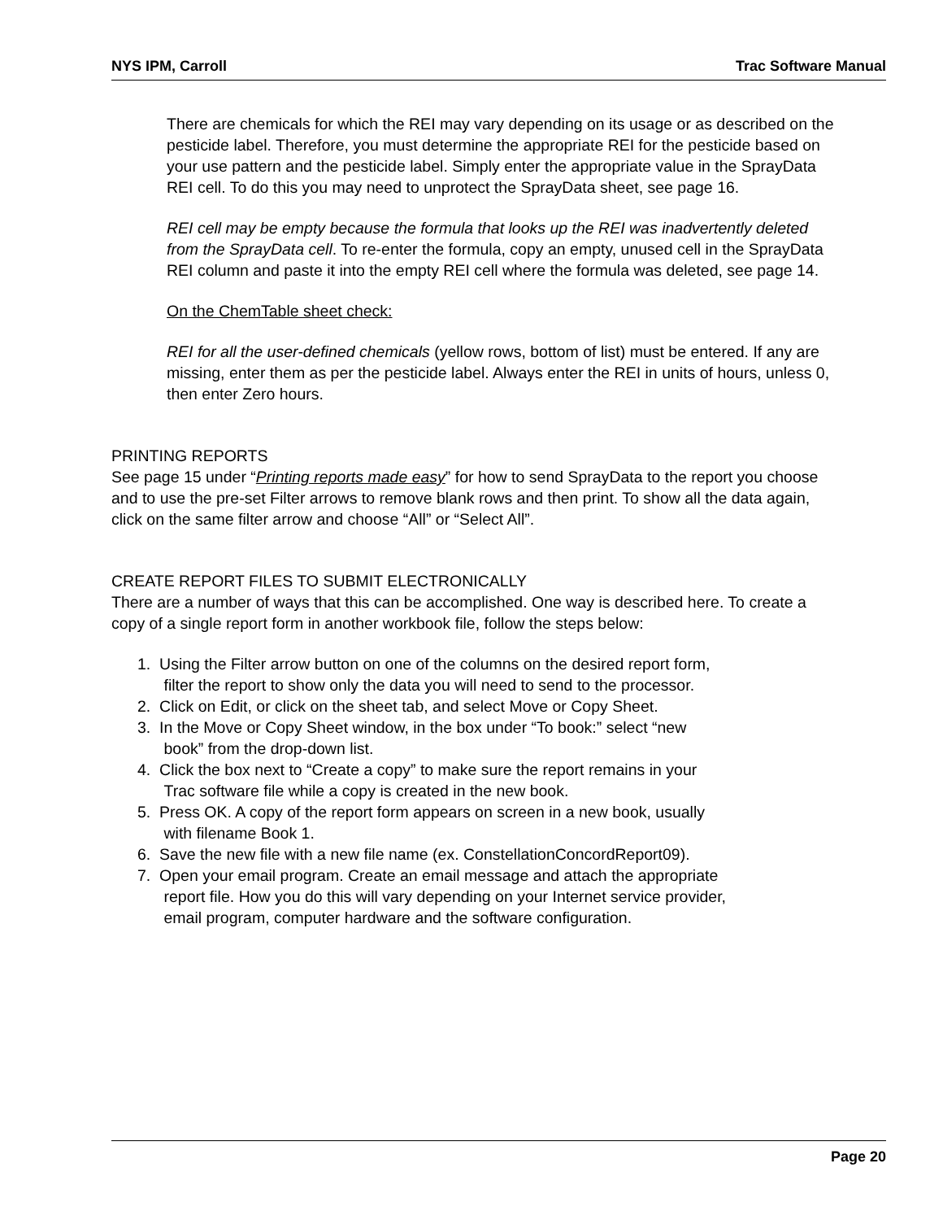NYS IPM, Carroll Trac Software Manual
There are chemicals for which the REI may vary depending on its usage or as described on the pesticide label. Therefore, you must determine the appropriate REI for the pesticide based on your use pattern and the pesticide label. Simply enter the appropriate value in the SprayData REI cell. To do this you may need to unprotect the SprayData sheet, see page 16.
REI cell may be empty because the formula that looks up the REI was inadvertently deleted from the SprayData cell. To re-enter the formula, copy an empty, unused cell in the SprayData REI column and paste it into the empty REI cell where the formula was deleted, see page 14.
On the ChemTable sheet check:
REI for all the user-defined chemicals (yellow rows, bottom of list) must be entered. If any are missing, enter them as per the pesticide label. Always enter the REI in units of hours, unless 0, then enter Zero hours.
PRINTING REPORTS
See page 15 under “Printing reports made easy” for how to send SprayData to the report you choose and to use the pre-set Filter arrows to remove blank rows and then print. To show all the data again, click on the same filter arrow and choose “All” or “Select All”.
CREATE REPORT FILES TO SUBMIT ELECTRONICALLY
There are a number of ways that this can be accomplished. One way is described here. To create a copy of a single report form in another workbook file, follow the steps below:
1. Using the Filter arrow button on one of the columns on the desired report form,
filter the report to show only the data you will need to send to the processor.
2. Click on Edit, or click on the sheet tab, and select Move or Copy Sheet.
3. In the Move or Copy Sheet window, in the box under “To book:” select “new
book” from the drop-down list.
4. Click the box next to “Create a copy” to make sure the report remains in your
Trac software file while a copy is created in the new book.
5. Press OK. A copy of the report form appears on screen in a new book, usually
with filename Book 1.
6. Save the new file with a new file name (ex. ConstellationConcordReport09).
7. Open your email program. Create an email message and attach the appropriate
report file. How you do this will vary depending on your Internet service provider,
email program, computer hardware and the software configuration.
Page 20